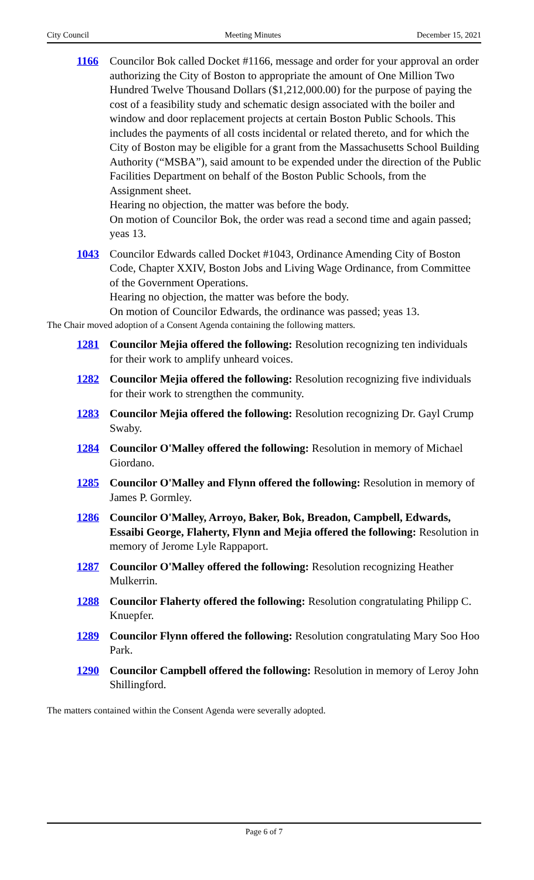City Council Meeting Minutes December 15, 2021
1166 Councilor Bok called Docket #1166, message and order for your approval an order authorizing the City of Boston to appropriate the amount of One Million Two Hundred Twelve Thousand Dollars ($1,212,000.00) for the purpose of paying the cost of a feasibility study and schematic design associated with the boiler and window and door replacement projects at certain Boston Public Schools. This includes the payments of all costs incidental or related thereto, and for which the City of Boston may be eligible for a grant from the Massachusetts School Building Authority (“MSBA”), said amount to be expended under the direction of the Public Facilities Department on behalf of the Boston Public Schools, from the Assignment sheet.
Hearing no objection, the matter was before the body.
On motion of Councilor Bok, the order was read a second time and again passed; yeas 13.
1043 Councilor Edwards called Docket #1043, Ordinance Amending City of Boston Code, Chapter XXIV, Boston Jobs and Living Wage Ordinance, from Committee of the Government Operations.
Hearing no objection, the matter was before the body.
On motion of Councilor Edwards, the ordinance was passed; yeas 13.
The Chair moved adoption of a Consent Agenda containing the following matters.
1281 Councilor Mejia offered the following: Resolution recognizing ten individuals for their work to amplify unheard voices.
1282 Councilor Mejia offered the following: Resolution recognizing five individuals for their work to strengthen the community.
1283 Councilor Mejia offered the following: Resolution recognizing Dr. Gayl Crump Swaby.
1284 Councilor O'Malley offered the following: Resolution in memory of Michael Giordano.
1285 Councilor O'Malley and Flynn offered the following: Resolution in memory of James P. Gormley.
1286 Councilor O'Malley, Arroyo, Baker, Bok, Breadon, Campbell, Edwards, Essaibi George, Flaherty, Flynn and Mejia offered the following: Resolution in memory of Jerome Lyle Rappaport.
1287 Councilor O'Malley offered the following: Resolution recognizing Heather Mulkerrin.
1288 Councilor Flaherty offered the following: Resolution congratulating Philipp C. Knuepfer.
1289 Councilor Flynn offered the following: Resolution congratulating Mary Soo Hoo Park.
1290 Councilor Campbell offered the following: Resolution in memory of Leroy John Shillingford.
The matters contained within the Consent Agenda were severally adopted.
Page 6 of 7